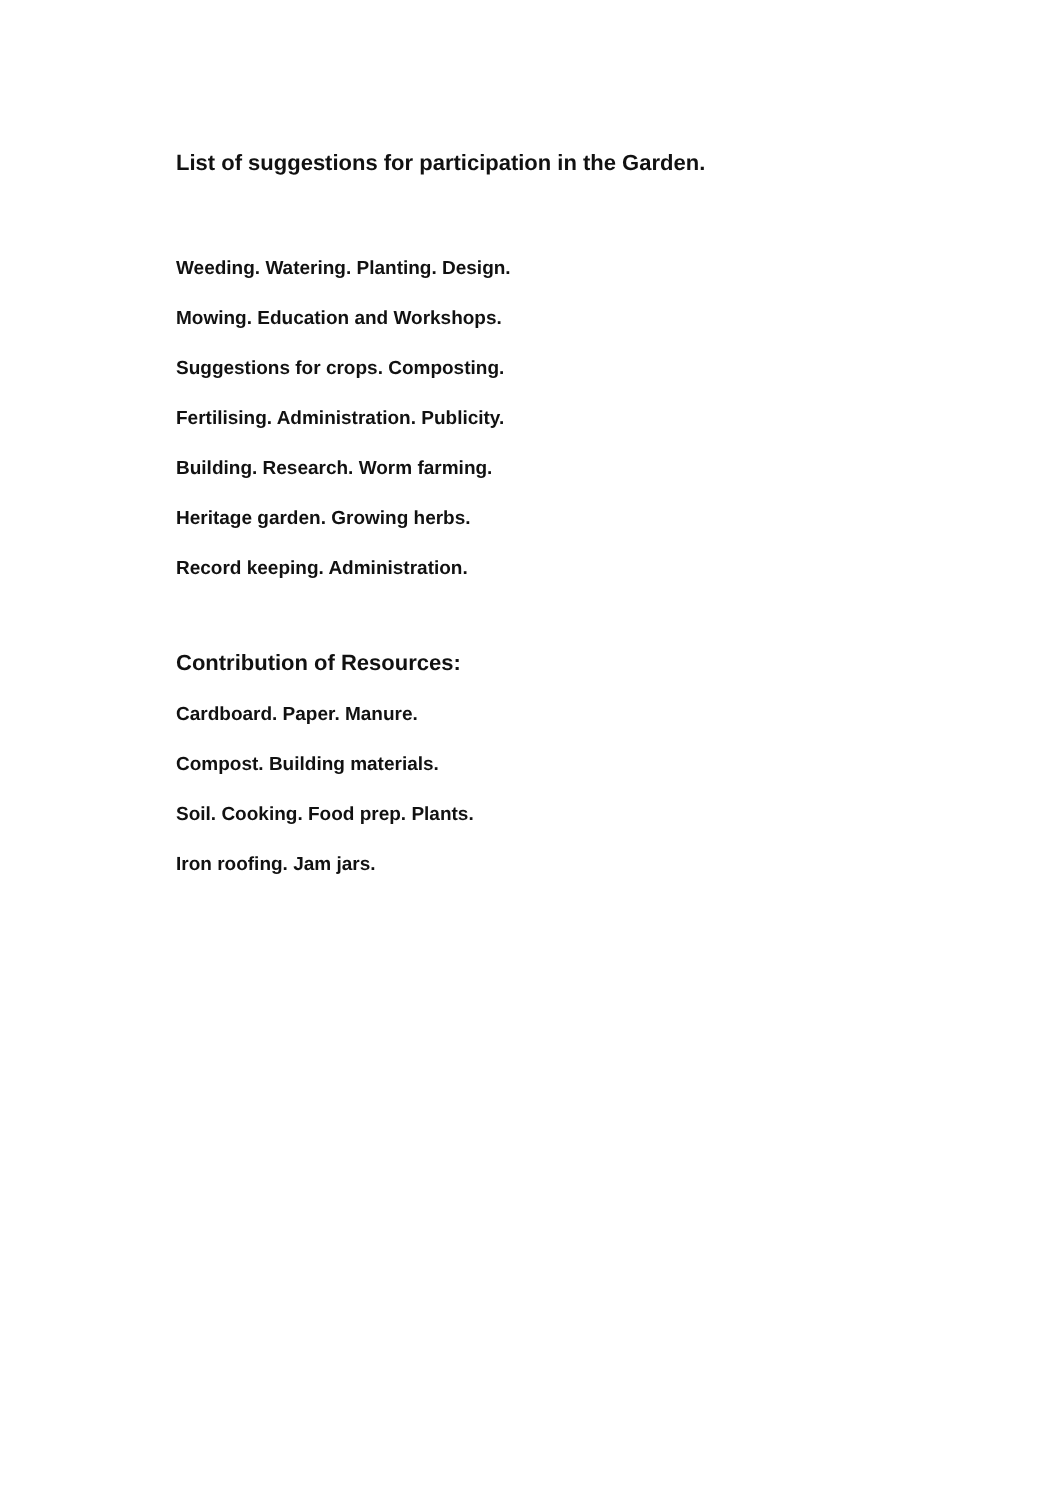List of suggestions for participation in the Garden.
Weeding. Watering. Planting. Design.
Mowing. Education and Workshops.
Suggestions for crops. Composting.
Fertilising. Administration. Publicity.
Building. Research. Worm farming.
Heritage garden. Growing herbs.
Record keeping. Administration.
Contribution of Resources:
Cardboard. Paper. Manure.
Compost. Building materials.
Soil. Cooking. Food prep. Plants.
Iron roofing. Jam jars.